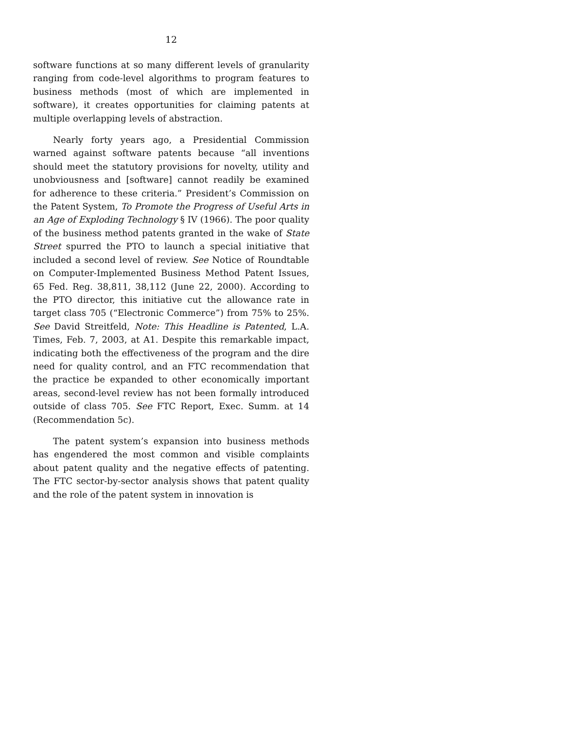12
software functions at so many different levels of granularity ranging from code-level algorithms to program features to business methods (most of which are implemented in software), it creates opportunities for claiming patents at multiple overlapping levels of abstraction.
Nearly forty years ago, a Presidential Commission warned against software patents because “all inventions should meet the statutory provisions for novelty, utility and unobviousness and [software] cannot readily be examined for adherence to these criteria.” President’s Commission on the Patent System, To Promote the Progress of Useful Arts in an Age of Exploding Technology § IV (1966). The poor quality of the business method patents granted in the wake of State Street spurred the PTO to launch a special initiative that included a second level of review. See Notice of Roundtable on Computer-Implemented Business Method Patent Issues, 65 Fed. Reg. 38,811, 38,112 (June 22, 2000). According to the PTO director, this initiative cut the allowance rate in target class 705 (“Electronic Commerce”) from 75% to 25%. See David Streitfeld, Note: This Headline is Patented, L.A. Times, Feb. 7, 2003, at A1. Despite this remarkable impact, indicating both the effectiveness of the program and the dire need for quality control, and an FTC recommendation that the practice be expanded to other economically important areas, second-level review has not been formally introduced outside of class 705. See FTC Report, Exec. Summ. at 14 (Recommendation 5c).
The patent system’s expansion into business methods has engendered the most common and visible complaints about patent quality and the negative effects of patenting. The FTC sector-by-sector analysis shows that patent quality and the role of the patent system in innovation is